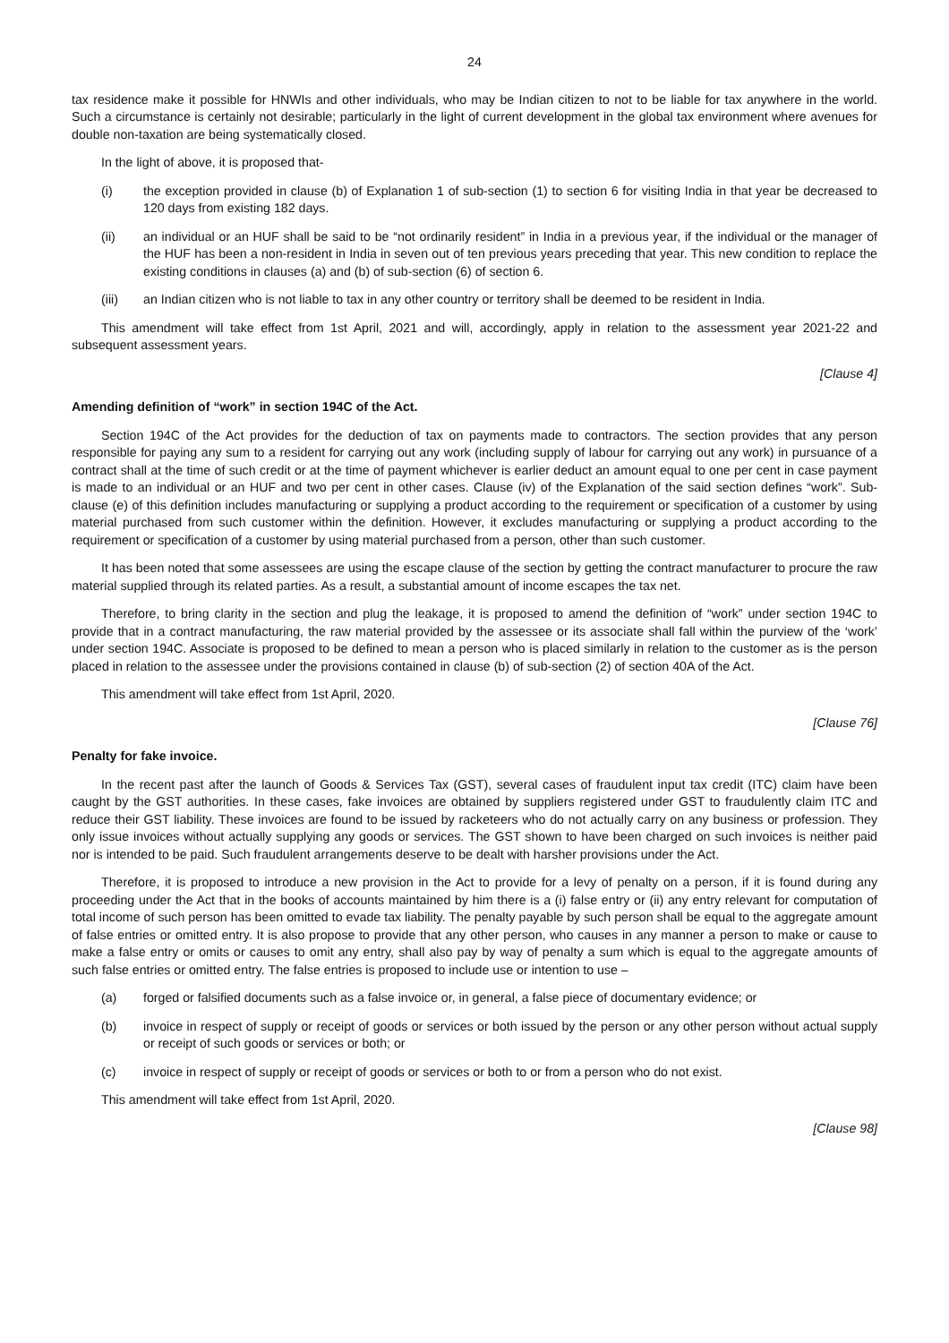24
tax residence make it possible for HNWIs and other individuals, who may be Indian citizen to not to be liable for tax anywhere in the world. Such a circumstance is certainly not desirable; particularly in the light of current development in the global tax environment where avenues for double non-taxation are being systematically closed.
In the light of above, it is proposed that-
(i) the exception provided in clause (b) of Explanation 1 of sub-section (1) to section 6 for visiting India in that year be decreased to 120 days from existing 182 days.
(ii) an individual or an HUF shall be said to be “not ordinarily resident” in India in a previous year, if the individual or the manager of the HUF has been a non-resident in India in seven out of ten previous years preceding that year. This new condition to replace the existing conditions in clauses (a) and (b) of sub-section (6) of section 6.
(iii) an Indian citizen who is not liable to tax in any other country or territory shall be deemed to be resident in India.
This amendment will take effect from 1st April, 2021 and will, accordingly, apply in relation to the assessment year 2021-22 and subsequent assessment years.
[Clause 4]
Amending definition of “work” in section 194C of the Act.
Section 194C of the Act provides for the deduction of tax on payments made to contractors. The section provides that any person responsible for paying any sum to a resident for carrying out any work (including supply of labour for carrying out any work) in pursuance of a contract shall at the time of such credit or at the time of payment whichever is earlier deduct an amount equal to one per cent in case payment is made to an individual or an HUF and two per cent in other cases. Clause (iv) of the Explanation of the said section defines “work”. Sub-clause (e) of this definition includes manufacturing or supplying a product according to the requirement or specification of a customer by using material purchased from such customer within the definition. However, it excludes manufacturing or supplying a product according to the requirement or specification of a customer by using material purchased from a person, other than such customer.
It has been noted that some assessees are using the escape clause of the section by getting the contract manufacturer to procure the raw material supplied through its related parties. As a result, a substantial amount of income escapes the tax net.
Therefore, to bring clarity in the section and plug the leakage, it is proposed to amend the definition of “work” under section 194C to provide that in a contract manufacturing, the raw material provided by the assessee or its associate shall fall within the purview of the ‘work’ under section 194C. Associate is proposed to be defined to mean a person who is placed similarly in relation to the customer as is the person placed in relation to the assessee under the provisions contained in clause (b) of sub-section (2) of section 40A of the Act.
This amendment will take effect from 1st April, 2020.
[Clause 76]
Penalty for fake invoice.
In the recent past after the launch of Goods & Services Tax (GST), several cases of fraudulent input tax credit (ITC) claim have been caught by the GST authorities. In these cases, fake invoices are obtained by suppliers registered under GST to fraudulently claim ITC and reduce their GST liability. These invoices are found to be issued by racketeers who do not actually carry on any business or profession. They only issue invoices without actually supplying any goods or services. The GST shown to have been charged on such invoices is neither paid nor is intended to be paid. Such fraudulent arrangements deserve to be dealt with harsher provisions under the Act.
Therefore, it is proposed to introduce a new provision in the Act to provide for a levy of penalty on a person, if it is found during any proceeding under the Act that in the books of accounts maintained by him there is a (i) false entry or (ii) any entry relevant for computation of total income of such person has been omitted to evade tax liability. The penalty payable by such person shall be equal to the aggregate amount of false entries or omitted entry. It is also propose to provide that any other person, who causes in any manner a person to make or cause to make a false entry or omits or causes to omit any entry, shall also pay by way of penalty a sum which is equal to the aggregate amounts of such false entries or omitted entry. The false entries is proposed to include use or intention to use –
(a) forged or falsified documents such as a false invoice or, in general, a false piece of documentary evidence; or
(b) invoice in respect of supply or receipt of goods or services or both issued by the person or any other person without actual supply or receipt of such goods or services or both; or
(c) invoice in respect of supply or receipt of goods or services or both to or from a person who do not exist.
This amendment will take effect from 1st April, 2020.
[Clause 98]